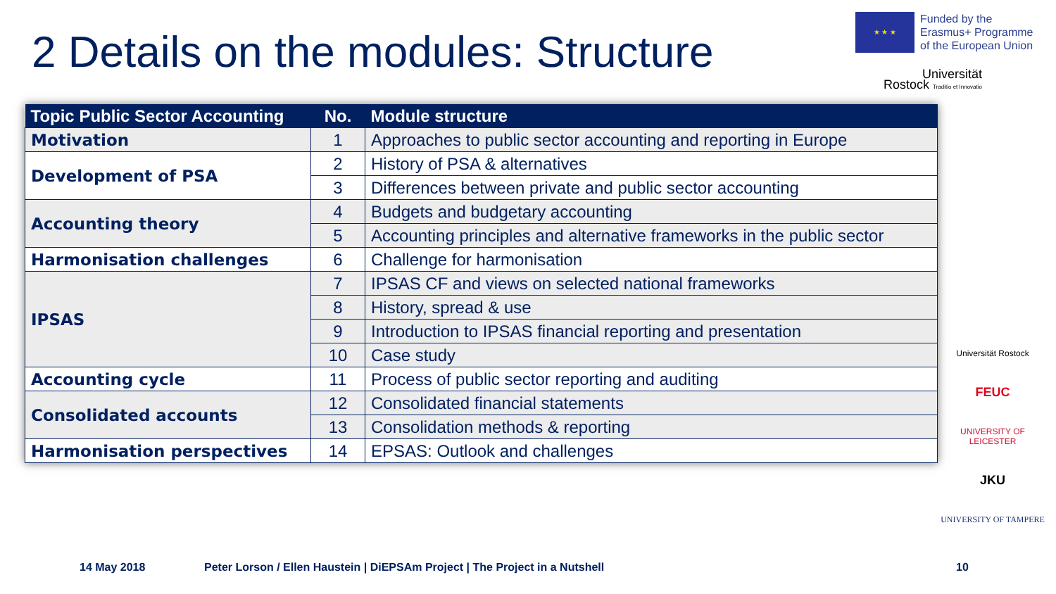2 Details on the modules: Structure
★ ★ ★
Funded by the
Erasmus+ Programme
of the European Union
Universität
Rostock Traditio et Innovatio
| Topic Public Sector Accounting | No. | Module structure |
| --- | --- | --- |
| Motivation | 1 | Approaches to public sector accounting and reporting in Europe |
| Development of PSA | 2 | History of PSA & alternatives |
| | 3 | Differences between private and public sector accounting |
| Accounting theory | 4 | Budgets and budgetary accounting |
| | 5 | Accounting principles and alternative frameworks in the public sector |
| Harmonisation challenges | 6 | Challenge for harmonisation |
| IPSAS | 7 | IPSAS CF and views on selected national frameworks |
| | 8 | History, spread & use |
| | 9 | Introduction to IPSAS financial reporting and presentation |
| | 10 | Case study |
| Accounting cycle | 11 | Process of public sector reporting and auditing |
| Consolidated accounts | 12 | Consolidated financial statements |
| | 13 | Consolidation methods & reporting |
| Harmonisation perspectives | 14 | EPSAS: Outlook and challenges |
Universität Rostock
FEUC
UNIVERSITY OF LEICESTER
JKU
UNIVERSITY OF TAMPERE
14 May 2018
Peter Lorson / Ellen Haustein | DiEPSAm Project | The Project in a Nutshell
10